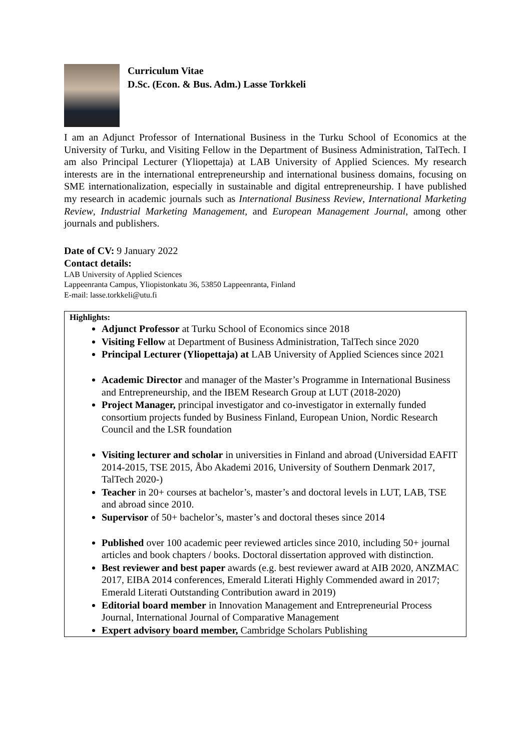Curriculum Vitae
D.Sc. (Econ. & Bus. Adm.) Lasse Torkkeli
I am an Adjunct Professor of International Business in the Turku School of Economics at the University of Turku, and Visiting Fellow in the Department of Business Administration, TalTech. I am also Principal Lecturer (Yliopettaja) at LAB University of Applied Sciences. My research interests are in the international entrepreneurship and international business domains, focusing on SME internationalization, especially in sustainable and digital entrepreneurship. I have published my research in academic journals such as International Business Review, International Marketing Review, Industrial Marketing Management, and European Management Journal, among other journals and publishers.
Date of CV: 9 January 2022
Contact details:
LAB University of Applied Sciences
Lappeenranta Campus, Yliopistonkatu 36, 53850 Lappeenranta, Finland
E-mail: lasse.torkkeli@utu.fi
Highlights:
Adjunct Professor at Turku School of Economics since 2018
Visiting Fellow at Department of Business Administration, TalTech since 2020
Principal Lecturer (Yliopettaja) at LAB University of Applied Sciences since 2021
Academic Director and manager of the Master’s Programme in International Business and Entrepreneurship, and the IBEM Research Group at LUT (2018-2020)
Project Manager, principal investigator and co-investigator in externally funded consortium projects funded by Business Finland, European Union, Nordic Research Council and the LSR foundation
Visiting lecturer and scholar in universities in Finland and abroad (Universidad EAFIT 2014-2015, TSE 2015, Åbo Akademi 2016, University of Southern Denmark 2017, TalTech 2020-)
Teacher in 20+ courses at bachelor’s, master’s and doctoral levels in LUT, LAB, TSE and abroad since 2010.
Supervisor of 50+ bachelor’s, master’s and doctoral theses since 2014
Published over 100 academic peer reviewed articles since 2010, including 50+ journal articles and book chapters / books. Doctoral dissertation approved with distinction.
Best reviewer and best paper awards (e.g. best reviewer award at AIB 2020, ANZMAC 2017, EIBA 2014 conferences, Emerald Literati Highly Commended award in 2017; Emerald Literati Outstanding Contribution award in 2019)
Editorial board member in Innovation Management and Entrepreneurial Process Journal, International Journal of Comparative Management
Expert advisory board member, Cambridge Scholars Publishing